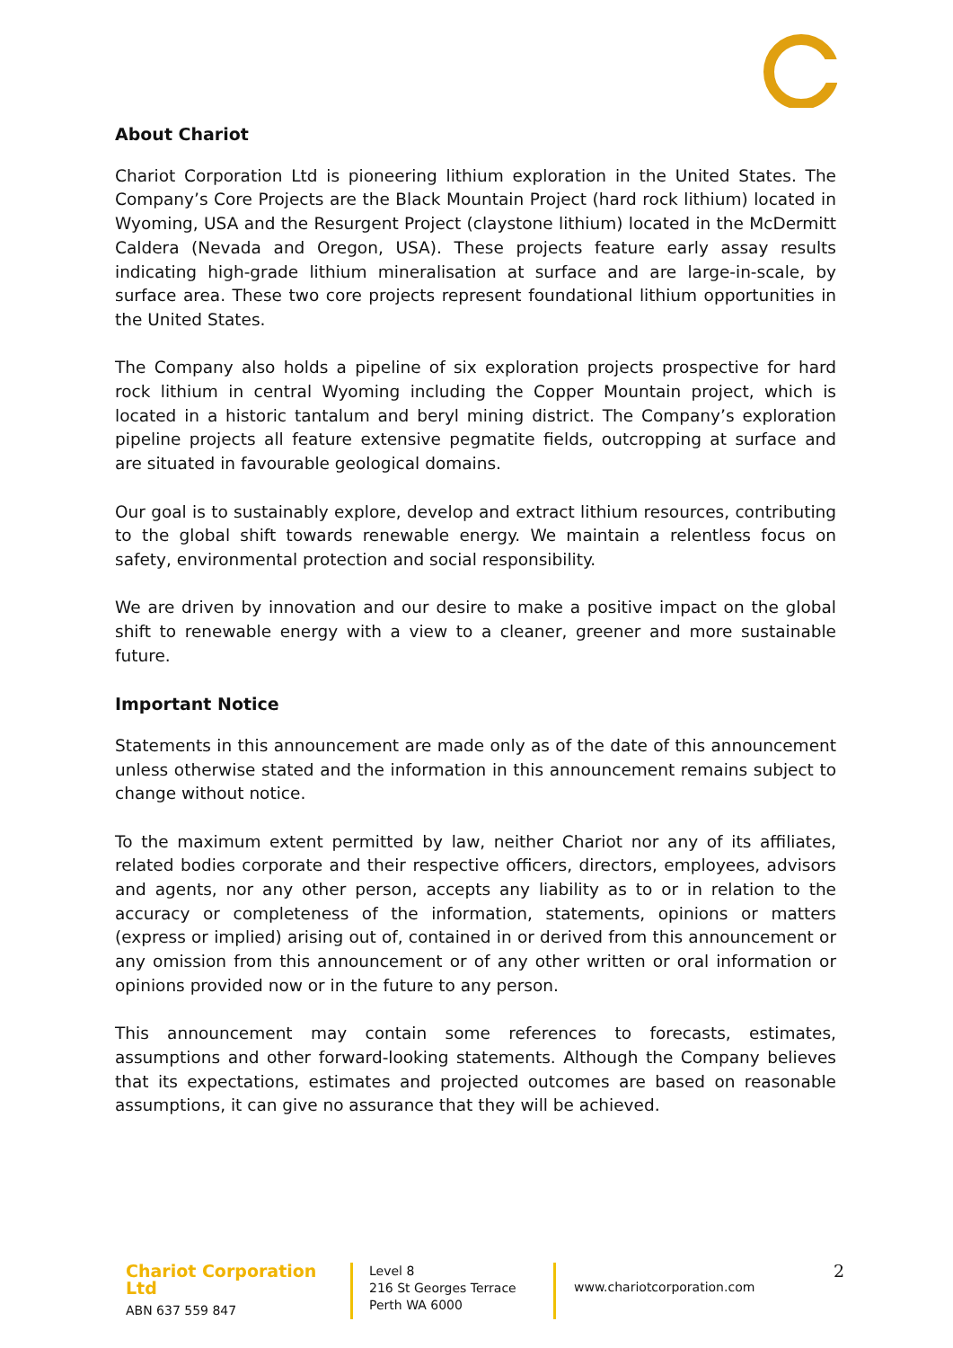About Chariot
Chariot Corporation Ltd is pioneering lithium exploration in the United States. The Company’s Core Projects are the Black Mountain Project (hard rock lithium) located in Wyoming, USA and the Resurgent Project (claystone lithium) located in the McDermitt Caldera (Nevada and Oregon, USA). These projects feature early assay results indicating high-grade lithium mineralisation at surface and are large-in-scale, by surface area. These two core projects represent foundational lithium opportunities in the United States.
The Company also holds a pipeline of six exploration projects prospective for hard rock lithium in central Wyoming including the Copper Mountain project, which is located in a historic tantalum and beryl mining district. The Company’s exploration pipeline projects all feature extensive pegmatite fields, outcropping at surface and are situated in favourable geological domains.
Our goal is to sustainably explore, develop and extract lithium resources, contributing to the global shift towards renewable energy. We maintain a relentless focus on safety, environmental protection and social responsibility.
We are driven by innovation and our desire to make a positive impact on the global shift to renewable energy with a view to a cleaner, greener and more sustainable future.
Important Notice
Statements in this announcement are made only as of the date of this announcement unless otherwise stated and the information in this announcement remains subject to change without notice.
To the maximum extent permitted by law, neither Chariot nor any of its affiliates, related bodies corporate and their respective officers, directors, employees, advisors and agents, nor any other person, accepts any liability as to or in relation to the accuracy or completeness of the information, statements, opinions or matters (express or implied) arising out of, contained in or derived from this announcement or any omission from this announcement or of any other written or oral information or opinions provided now or in the future to any person.
This announcement may contain some references to forecasts, estimates, assumptions and other forward-looking statements. Although the Company believes that its expectations, estimates and projected outcomes are based on reasonable assumptions, it can give no assurance that they will be achieved.
Chariot Corporation Ltd
ABN 637 559 847
Level 8
216 St Georges Terrace
Perth WA 6000
www.chariotcorporation.com
2